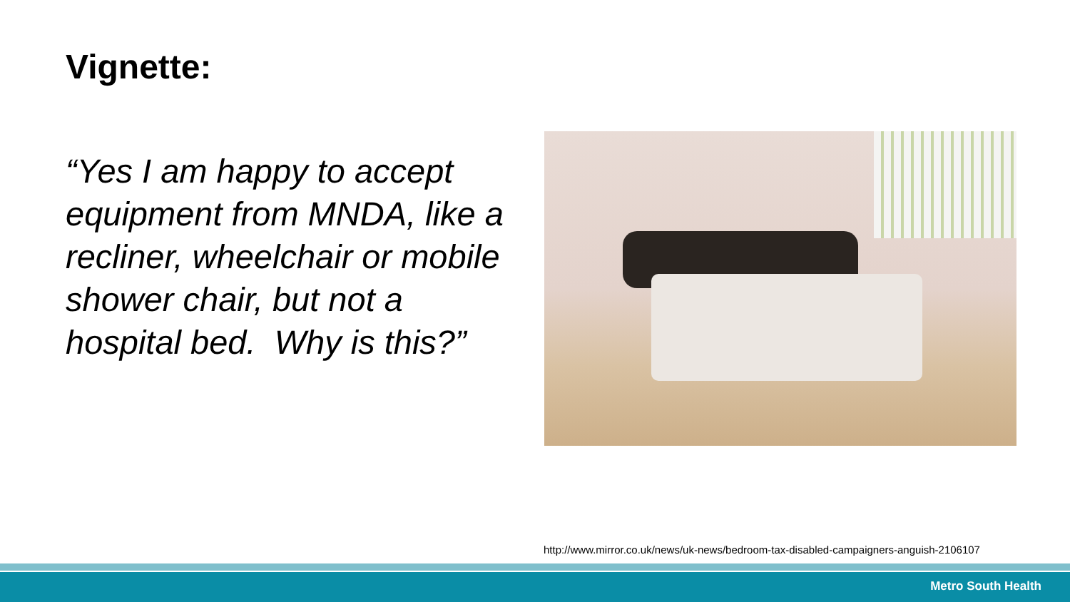Vignette:
“Yes I am happy to accept equipment from MNDA, like a recliner, wheelchair or mobile shower chair, but not a hospital bed. Why is this?”
http://www.mirror.co.uk/news/uk-news/bedroom-tax-disabled-campaigners-anguish-2106107
Metro South Health